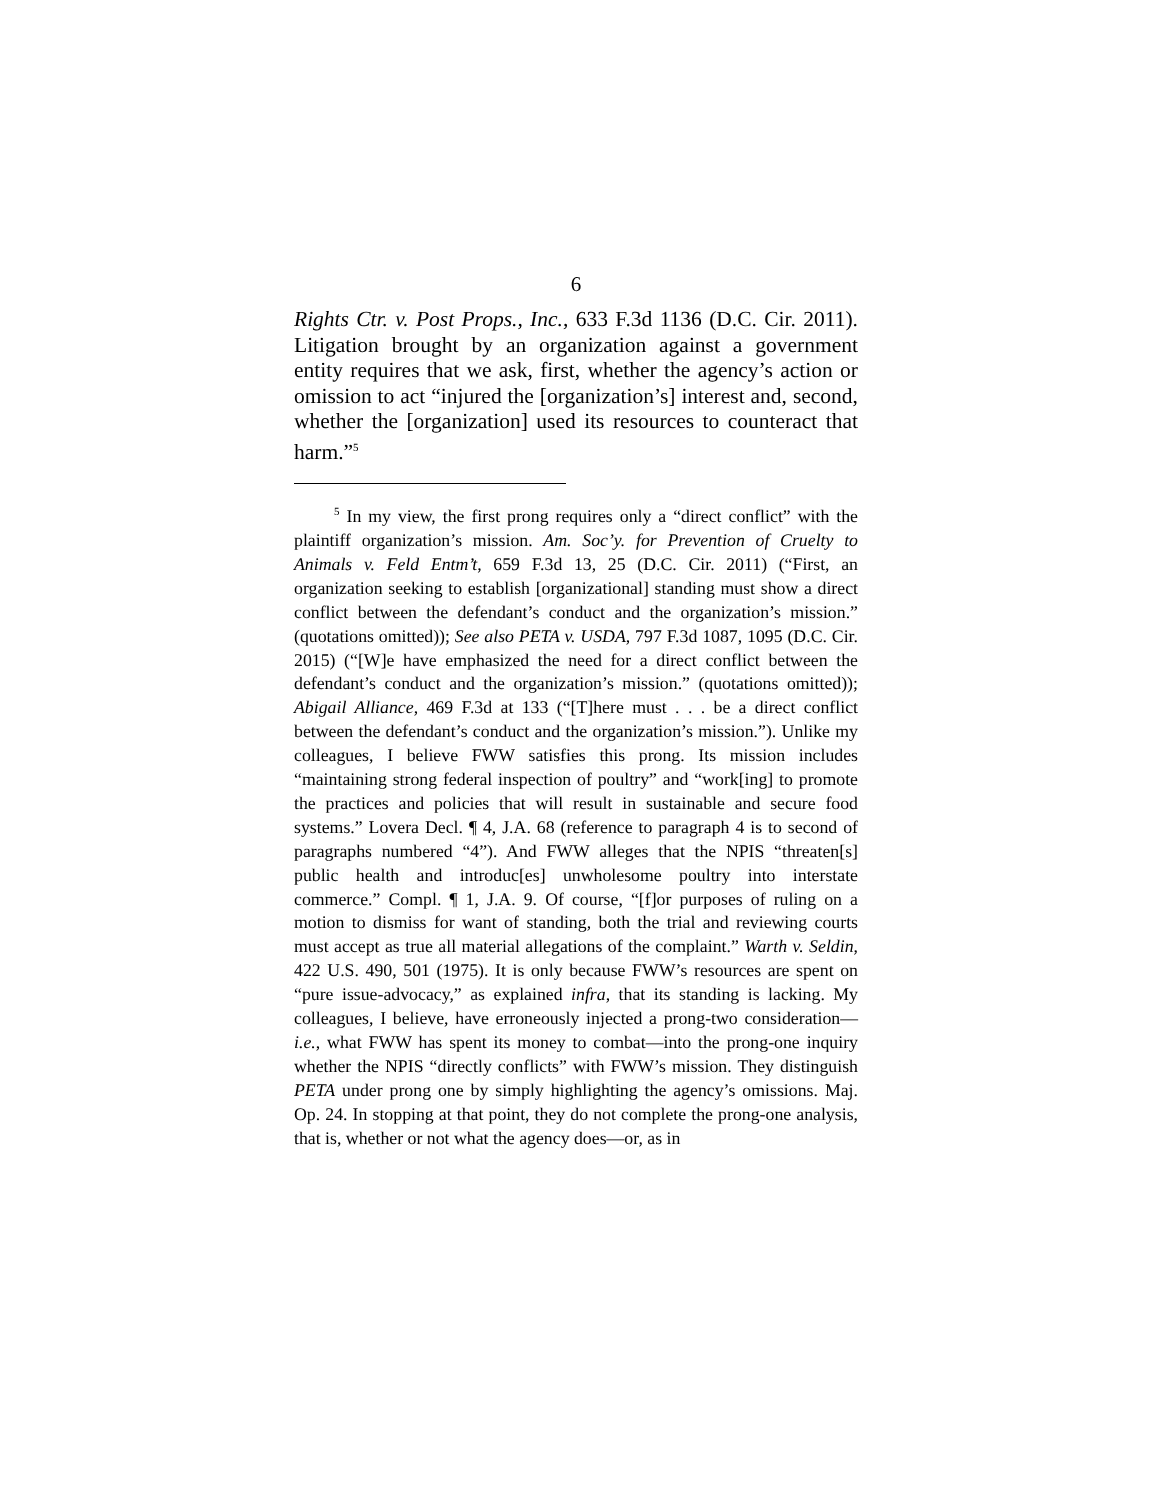6
Rights Ctr. v. Post Props., Inc., 633 F.3d 1136 (D.C. Cir. 2011). Litigation brought by an organization against a government entity requires that we ask, first, whether the agency’s action or omission to act “injured the [organization’s] interest and, second, whether the [organization] used its resources to counteract that harm.”<sup>5</sup>
<sup>5</sup> In my view, the first prong requires only a “direct conflict” with the plaintiff organization’s mission. Am. Soc’y. for Prevention of Cruelty to Animals v. Feld Entm’t, 659 F.3d 13, 25 (D.C. Cir. 2011) (“First, an organization seeking to establish [organizational] standing must show a direct conflict between the defendant’s conduct and the organization’s mission.” (quotations omitted)); See also PETA v. USDA, 797 F.3d 1087, 1095 (D.C. Cir. 2015) (“[W]e have emphasized the need for a direct conflict between the defendant’s conduct and the organization’s mission.” (quotations omitted)); Abigail Alliance, 469 F.3d at 133 (“[T]here must . . . be a direct conflict between the defendant’s conduct and the organization’s mission.”). Unlike my colleagues, I believe FWW satisfies this prong. Its mission includes “maintaining strong federal inspection of poultry” and “work[ing] to promote the practices and policies that will result in sustainable and secure food systems.” Lovera Decl. ¶ 4, J.A. 68 (reference to paragraph 4 is to second of paragraphs numbered “4”). And FWW alleges that the NPIS “threaten[s] public health and introduc[es] unwholesome poultry into interstate commerce.” Compl. ¶ 1, J.A. 9. Of course, “[f]or purposes of ruling on a motion to dismiss for want of standing, both the trial and reviewing courts must accept as true all material allegations of the complaint.” Warth v. Seldin, 422 U.S. 490, 501 (1975). It is only because FWW’s resources are spent on “pure issue-advocacy,” as explained infra, that its standing is lacking. My colleagues, I believe, have erroneously injected a prong-two consideration—i.e., what FWW has spent its money to combat—into the prong-one inquiry whether the NPIS “directly conflicts” with FWW’s mission. They distinguish PETA under prong one by simply highlighting the agency’s omissions. Maj. Op. 24. In stopping at that point, they do not complete the prong-one analysis, that is, whether or not what the agency does—or, as in